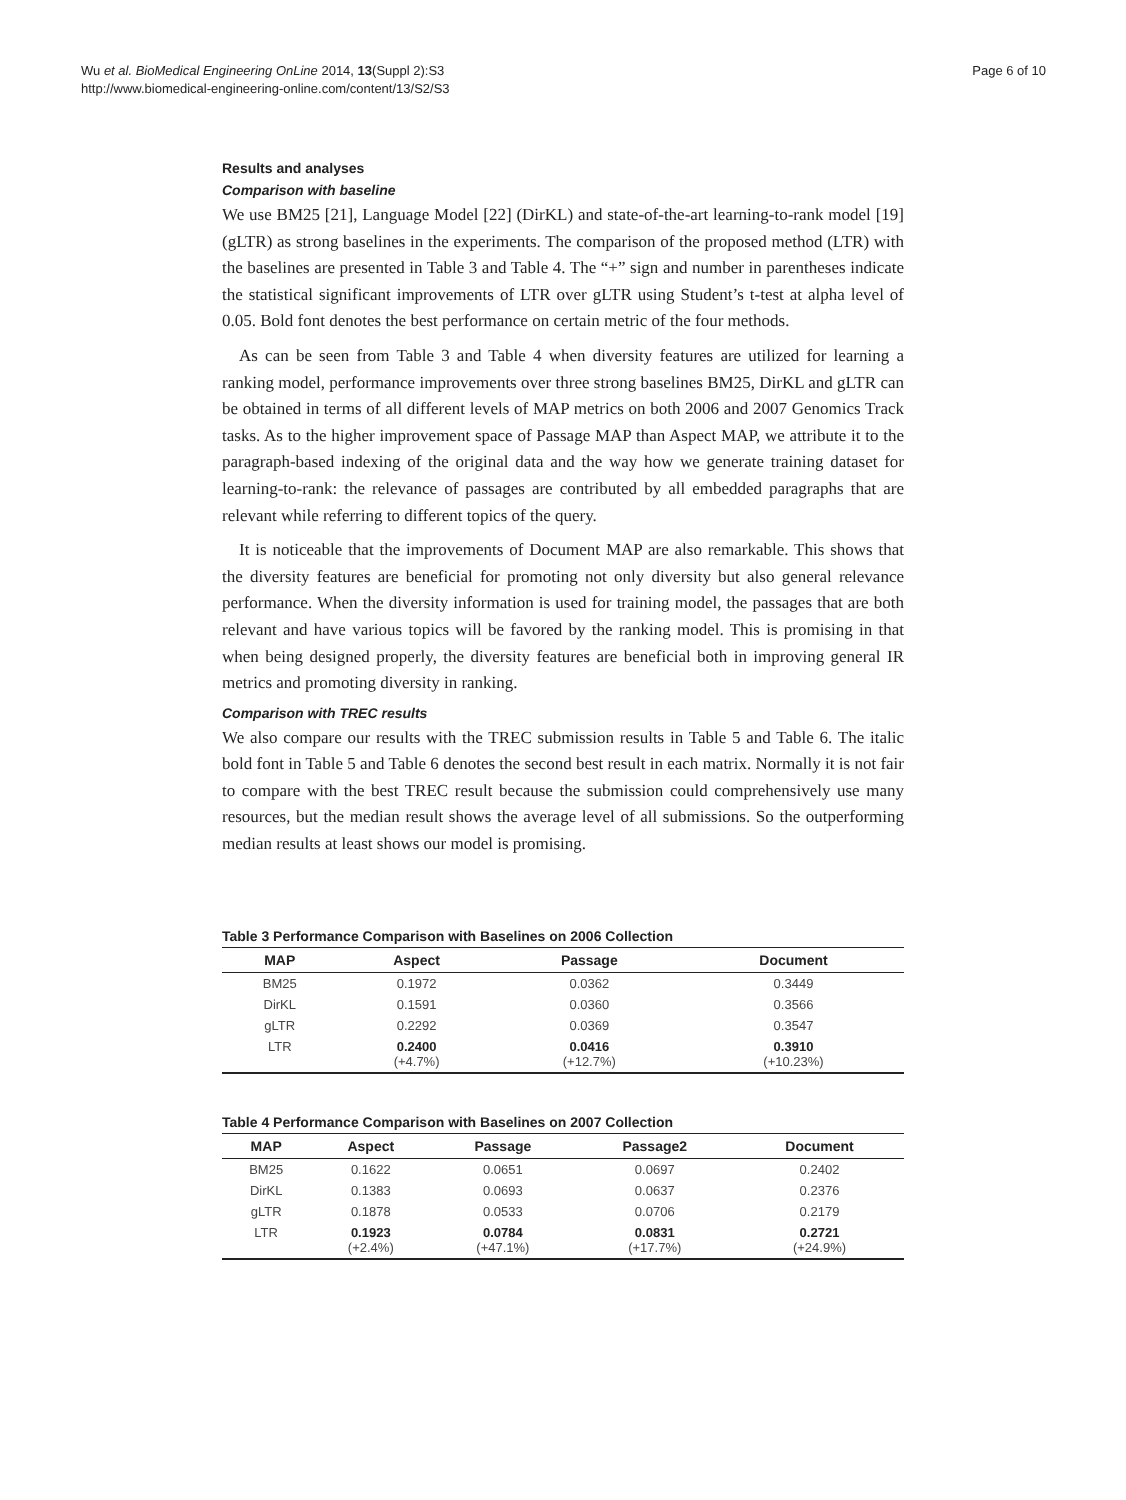Wu et al. BioMedical Engineering OnLine 2014, 13(Suppl 2):S3
http://www.biomedical-engineering-online.com/content/13/S2/S3
Page 6 of 10
Results and analyses
Comparison with baseline
We use BM25 [21], Language Model [22] (DirKL) and state-of-the-art learning-to-rank model [19] (gLTR) as strong baselines in the experiments. The comparison of the proposed method (LTR) with the baselines are presented in Table 3 and Table 4. The “+” sign and number in parentheses indicate the statistical significant improvements of LTR over gLTR using Student’s t-test at alpha level of 0.05. Bold font denotes the best performance on certain metric of the four methods.
As can be seen from Table 3 and Table 4 when diversity features are utilized for learning a ranking model, performance improvements over three strong baselines BM25, DirKL and gLTR can be obtained in terms of all different levels of MAP metrics on both 2006 and 2007 Genomics Track tasks. As to the higher improvement space of Passage MAP than Aspect MAP, we attribute it to the paragraph-based indexing of the original data and the way how we generate training dataset for learning-to-rank: the relevance of passages are contributed by all embedded paragraphs that are relevant while referring to different topics of the query.
It is noticeable that the improvements of Document MAP are also remarkable. This shows that the diversity features are beneficial for promoting not only diversity but also general relevance performance. When the diversity information is used for training model, the passages that are both relevant and have various topics will be favored by the ranking model. This is promising in that when being designed properly, the diversity features are beneficial both in improving general IR metrics and promoting diversity in ranking.
Comparison with TREC results
We also compare our results with the TREC submission results in Table 5 and Table 6. The italic bold font in Table 5 and Table 6 denotes the second best result in each matrix. Normally it is not fair to compare with the best TREC result because the submission could comprehensively use many resources, but the median result shows the average level of all submissions. So the outperforming median results at least shows our model is promising.
Table 3 Performance Comparison with Baselines on 2006 Collection
| MAP | Aspect | Passage | Document |
| --- | --- | --- | --- |
| BM25 | 0.1972 | 0.0362 | 0.3449 |
| DirKL | 0.1591 | 0.0360 | 0.3566 |
| gLTR | 0.2292 | 0.0369 | 0.3547 |
| LTR | 0.2400 (+4.7%) | 0.0416 (+12.7%) | 0.3910 (+10.23%) |
Table 4 Performance Comparison with Baselines on 2007 Collection
| MAP | Aspect | Passage | Passage2 | Document |
| --- | --- | --- | --- | --- |
| BM25 | 0.1622 | 0.0651 | 0.0697 | 0.2402 |
| DirKL | 0.1383 | 0.0693 | 0.0637 | 0.2376 |
| gLTR | 0.1878 | 0.0533 | 0.0706 | 0.2179 |
| LTR | 0.1923 (+2.4%) | 0.0784 (+47.1%) | 0.0831 (+17.7%) | 0.2721 (+24.9%) |